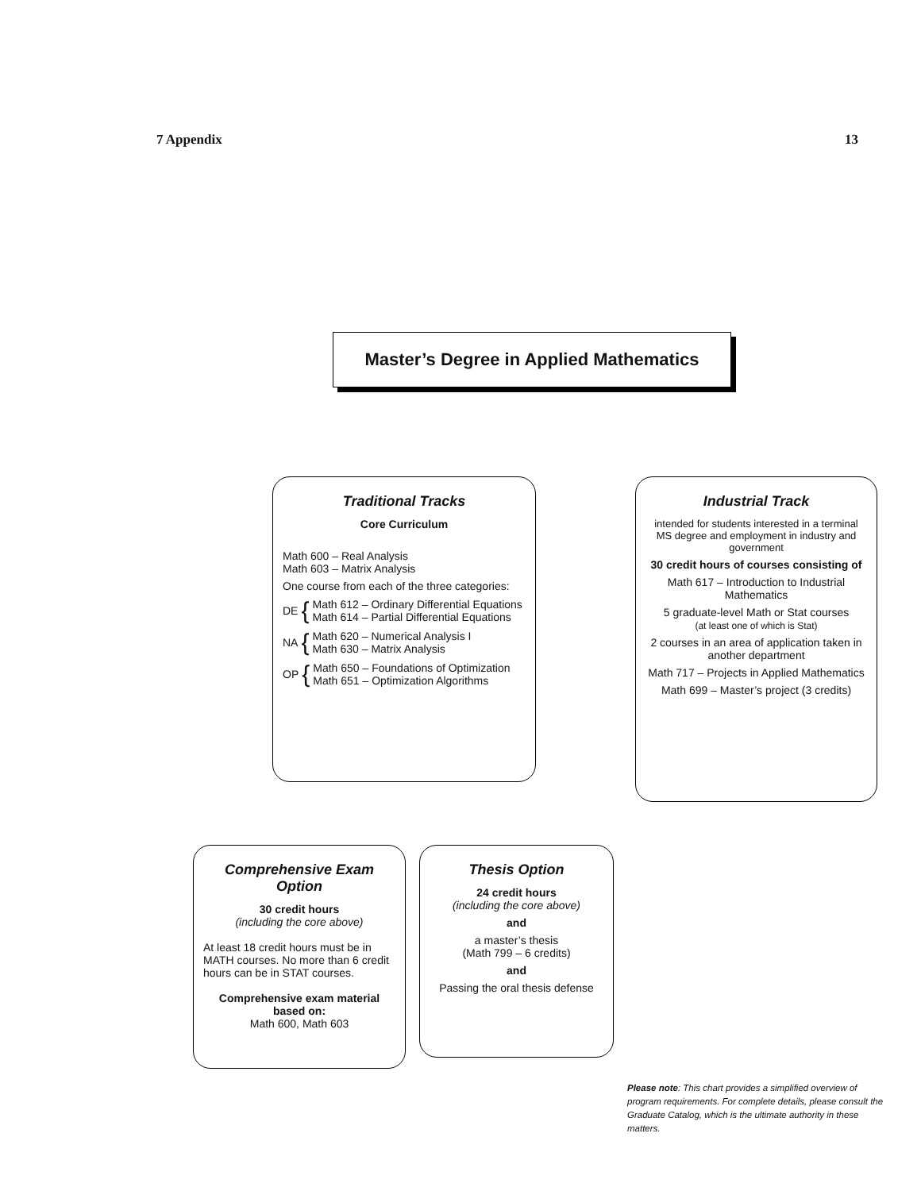7 Appendix 13
Master’s Degree in Applied Mathematics
Traditional Tracks
Core Curriculum
Math 600 – Real Analysis
Math 603 – Matrix Analysis
One course from each of the three categories:
DE { Math 612 – Ordinary Differential Equations
Math 614 – Partial Differential Equations
NA { Math 620 – Numerical Analysis I
Math 630 – Matrix Analysis
OP { Math 650 – Foundations of Optimization
Math 651 – Optimization Algorithms
Industrial Track
intended for students interested in a terminal MS degree and employment in industry and government
30 credit hours of courses consisting of
Math 617 – Introduction to Industrial Mathematics
5 graduate-level Math or Stat courses
(at least one of which is Stat)
2 courses in an area of application taken in another department
Math 717 – Projects in Applied Mathematics
Math 699 – Master’s project (3 credits)
Comprehensive Exam Option
30 credit hours
(including the core above)
At least 18 credit hours must be in MATH courses. No more than 6 credit hours can be in STAT courses.
Comprehensive exam material based on:
Math 600, Math 603
Thesis Option
24 credit hours
(including the core above)
and
a master’s thesis
(Math 799 – 6 credits)
and
Passing the oral thesis defense
Please note: This chart provides a simplified overview of program requirements. For complete details, please consult the Graduate Catalog, which is the ultimate authority in these matters.